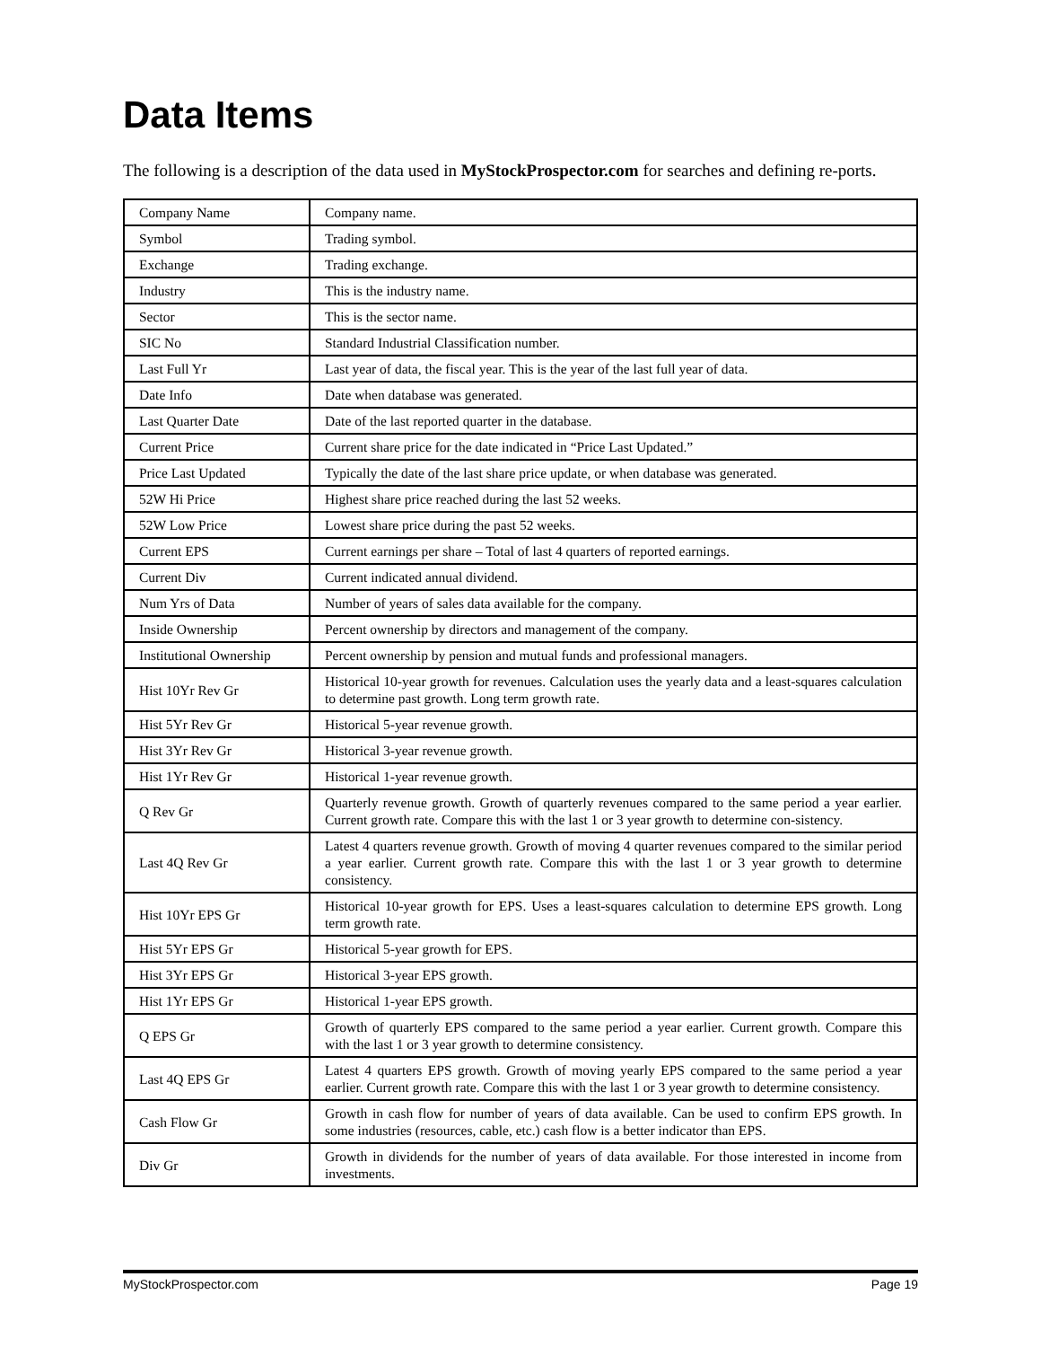Data Items
The following is a description of the data used in MyStockProspector.com for searches and defining re-ports.
| Company Name | Company name. |
| Symbol | Trading symbol. |
| Exchange | Trading exchange. |
| Industry | This is the industry name. |
| Sector | This is the sector name. |
| SIC No | Standard Industrial Classification number. |
| Last Full Yr | Last year of data, the fiscal year. This is the year of the last full year of data. |
| Date Info | Date when database was generated. |
| Last Quarter Date | Date of the last reported quarter in the database. |
| Current Price | Current share price for the date indicated in “Price Last Updated.” |
| Price Last Updated | Typically the date of the last share price update, or when database was generated. |
| 52W Hi Price | Highest share price reached during the last 52 weeks. |
| 52W Low Price | Lowest share price during the past 52 weeks. |
| Current EPS | Current earnings per share – Total of last 4 quarters of reported earnings. |
| Current Div | Current indicated annual dividend. |
| Num Yrs of Data | Number of years of sales data available for the company. |
| Inside Ownership | Percent ownership by directors and management of the company. |
| Institutional Ownership | Percent ownership by pension and mutual funds and professional managers. |
| Hist 10Yr Rev Gr | Historical 10-year growth for revenues. Calculation uses the yearly data and a least-squares calculation to determine past growth. Long term growth rate. |
| Hist 5Yr Rev Gr | Historical 5-year revenue growth. |
| Hist 3Yr Rev Gr | Historical 3-year revenue growth. |
| Hist 1Yr Rev Gr | Historical 1-year revenue growth. |
| Q Rev Gr | Quarterly revenue growth. Growth of quarterly revenues compared to the same period a year earlier. Current growth rate. Compare this with the last 1 or 3 year growth to determine con-sistency. |
| Last 4Q Rev Gr | Latest 4 quarters revenue growth. Growth of moving 4 quarter revenues compared to the similar period a year earlier. Current growth rate. Compare this with the last 1 or 3 year growth to determine consistency. |
| Hist 10Yr EPS Gr | Historical 10-year growth for EPS. Uses a least-squares calculation to determine EPS growth. Long term growth rate. |
| Hist 5Yr EPS Gr | Historical 5-year growth for EPS. |
| Hist 3Yr EPS Gr | Historical 3-year EPS growth. |
| Hist 1Yr EPS Gr | Historical 1-year EPS growth. |
| Q EPS Gr | Growth of quarterly EPS compared to the same period a year earlier. Current growth. Compare this with the last 1 or 3 year growth to determine consistency. |
| Last 4Q EPS Gr | Latest 4 quarters EPS growth. Growth of moving yearly EPS compared to the same period a year earlier. Current growth rate. Compare this with the last 1 or 3 year growth to determine consistency. |
| Cash Flow Gr | Growth in cash flow for number of years of data available. Can be used to confirm EPS growth. In some industries (resources, cable, etc.) cash flow is a better indicator than EPS. |
| Div Gr | Growth in dividends for the number of years of data available. For those interested in income from investments. |
MyStockProspector.com Page 19